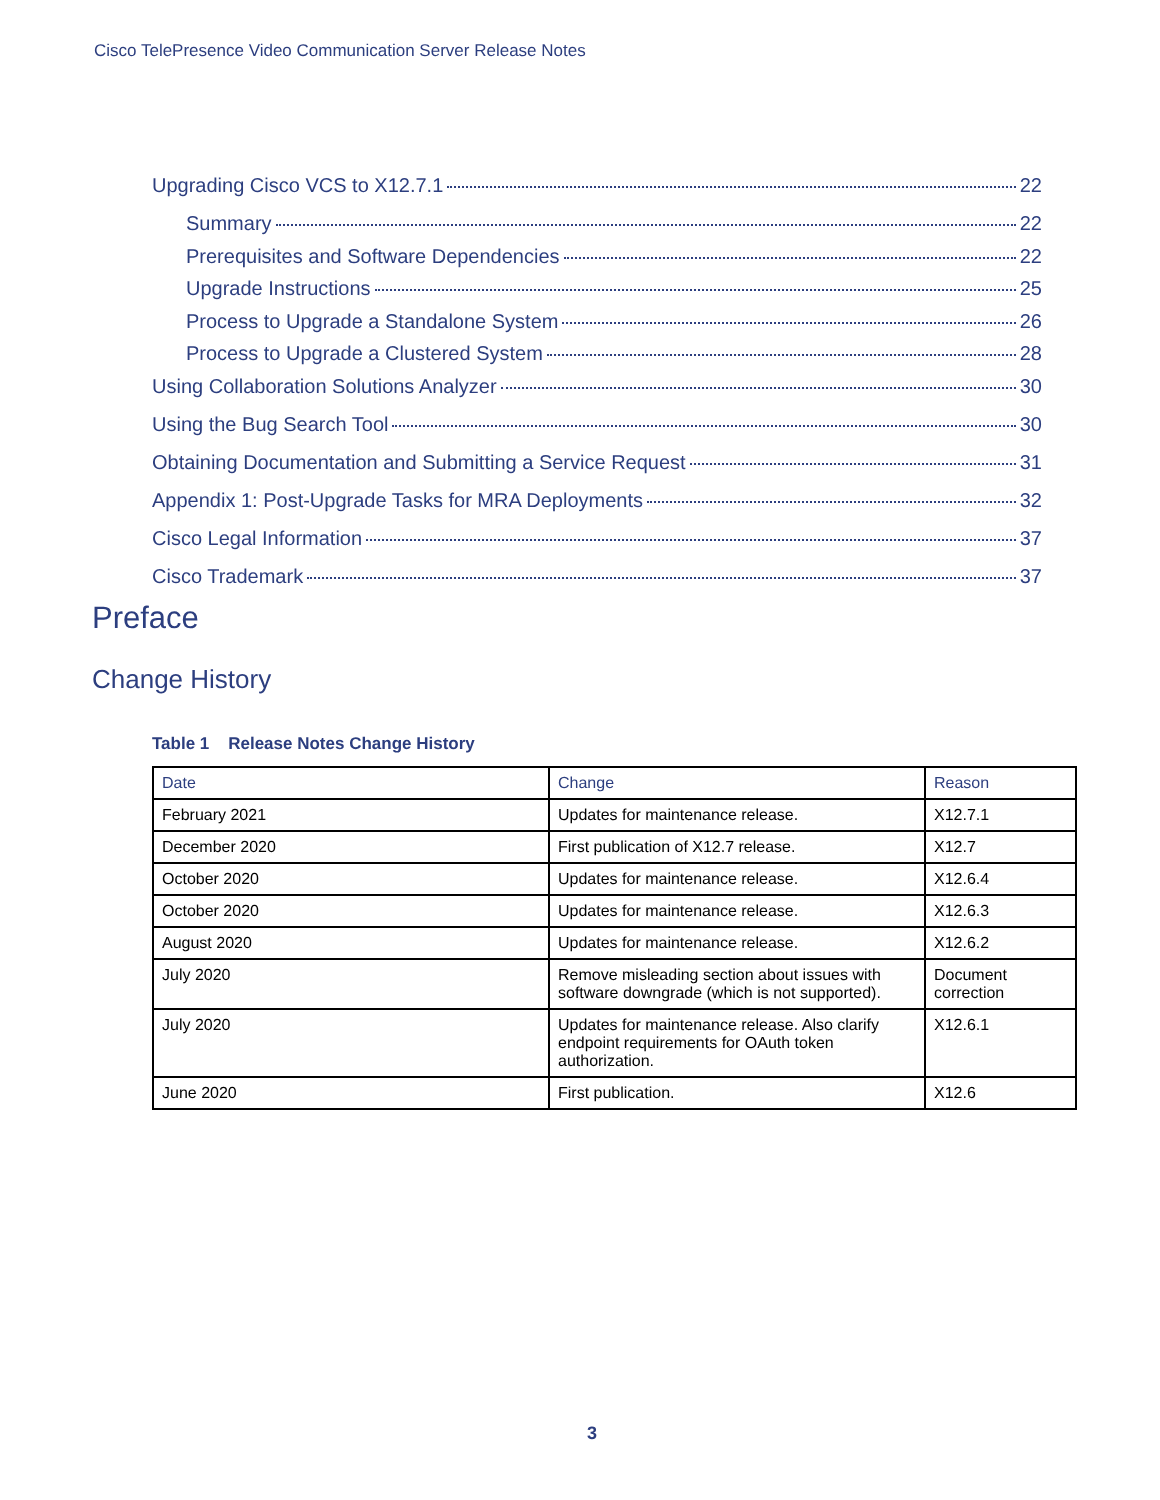Cisco TelePresence Video Communication Server Release Notes
Upgrading Cisco VCS to X12.7.1 22
Summary 22
Prerequisites and Software Dependencies 22
Upgrade Instructions 25
Process to Upgrade a Standalone System 26
Process to Upgrade a Clustered System 28
Using Collaboration Solutions Analyzer 30
Using the Bug Search Tool 30
Obtaining Documentation and Submitting a Service Request 31
Appendix 1: Post-Upgrade Tasks for MRA Deployments 32
Cisco Legal Information 37
Cisco Trademark 37
Preface
Change History
Table 1 Release Notes Change History
| Date | Change | Reason |
| --- | --- | --- |
| February 2021 | Updates for maintenance release. | X12.7.1 |
| December 2020 | First publication of X12.7 release. | X12.7 |
| October 2020 | Updates for maintenance release. | X12.6.4 |
| October 2020 | Updates for maintenance release. | X12.6.3 |
| August 2020 | Updates for maintenance release. | X12.6.2 |
| July 2020 | Remove misleading section about issues with software downgrade (which is not supported). | Document correction |
| July 2020 | Updates for maintenance release. Also clarify endpoint requirements for OAuth token authorization. | X12.6.1 |
| June 2020 | First publication. | X12.6 |
3